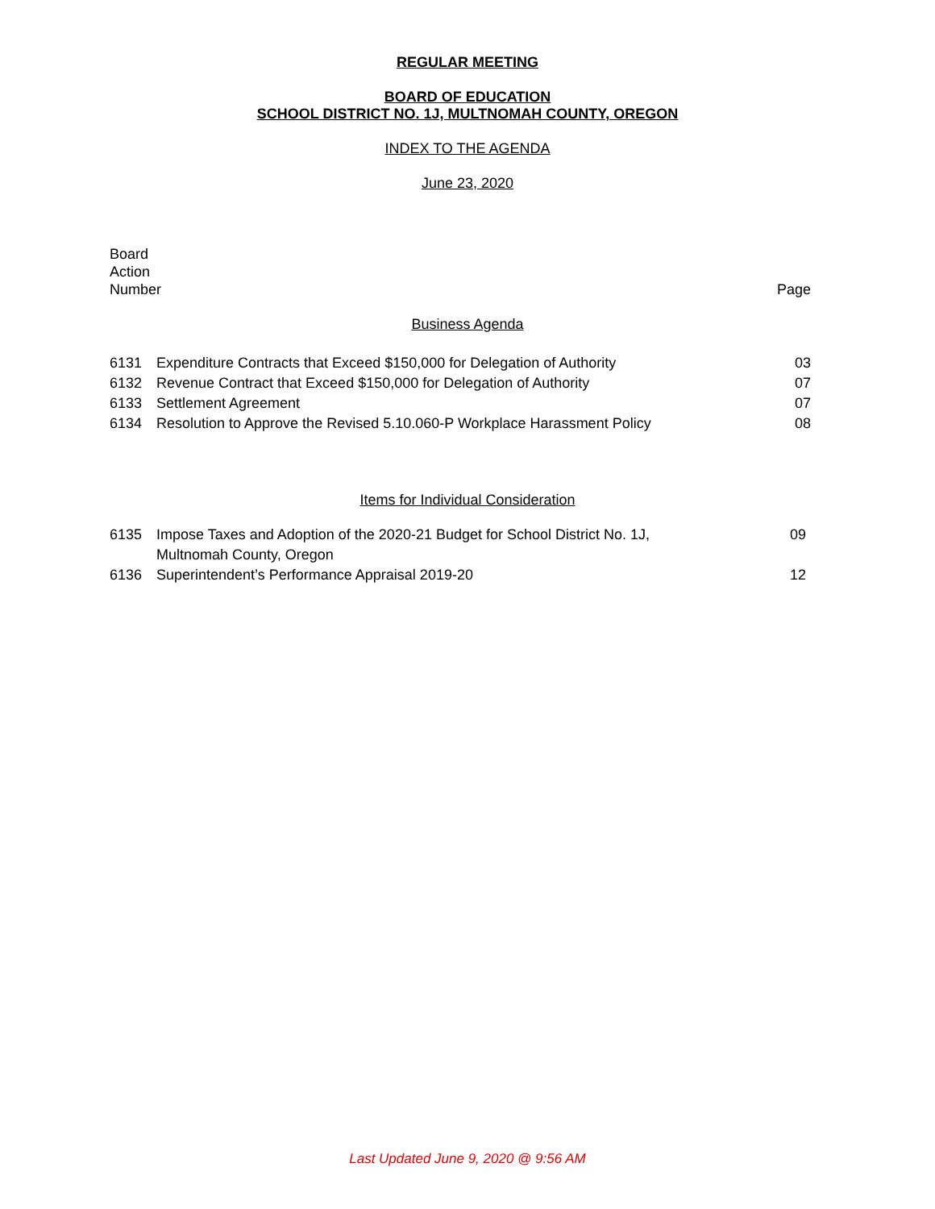REGULAR MEETING
BOARD OF EDUCATION
SCHOOL DISTRICT NO. 1J, MULTNOMAH COUNTY, OREGON
INDEX TO THE AGENDA
June 23, 2020
Board
Action
Number
Page
Business Agenda
| 6131 | Expenditure Contracts that Exceed $150,000 for Delegation of Authority | 03 |
| 6132 | Revenue Contract that Exceed $150,000 for Delegation of Authority | 07 |
| 6133 | Settlement Agreement | 07 |
| 6134 | Resolution to Approve the Revised 5.10.060-P Workplace Harassment Policy | 08 |
Items for Individual Consideration
| 6135 | Impose Taxes and Adoption of the 2020-21 Budget for School District No. 1J, Multnomah County, Oregon | 09 |
| 6136 | Superintendent’s Performance Appraisal 2019-20 | 12 |
Last Updated June 9, 2020 @ 9:56 AM